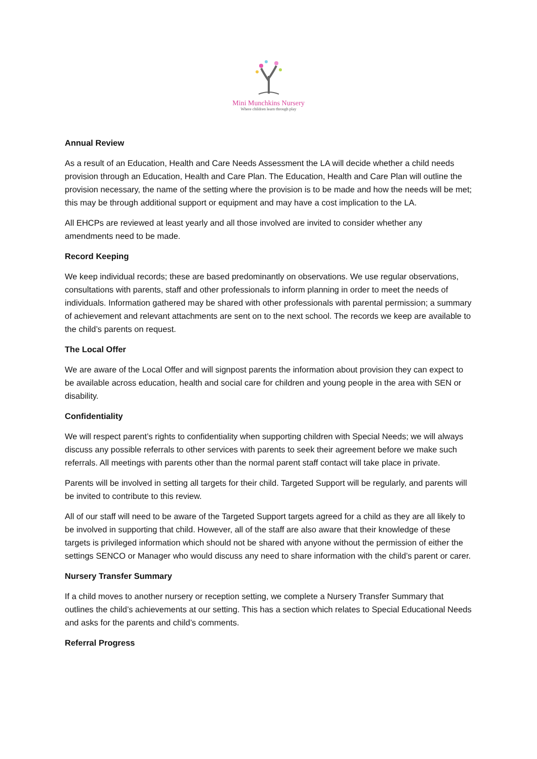Mini Munchkins Nursery
Where children learn through play
Annual Review
As a result of an Education, Health and Care Needs Assessment the LA will decide whether a child needs provision through an Education, Health and Care Plan. The Education, Health and Care Plan will outline the provision necessary, the name of the setting where the provision is to be made and how the needs will be met; this may be through additional support or equipment and may have a cost implication to the LA.
All EHCPs are reviewed at least yearly and all those involved are invited to consider whether any amendments need to be made.
Record Keeping
We keep individual records; these are based predominantly on observations. We use regular observations, consultations with parents, staff and other professionals to inform planning in order to meet the needs of individuals. Information gathered may be shared with other professionals with parental permission; a summary of achievement and relevant attachments are sent on to the next school. The records we keep are available to the child’s parents on request.
The Local Offer
We are aware of the Local Offer and will signpost parents the information about provision they can expect to be available across education, health and social care for children and young people in the area with SEN or disability.
Confidentiality
We will respect parent’s rights to confidentiality when supporting children with Special Needs; we will always discuss any possible referrals to other services with parents to seek their agreement before we make such referrals. All meetings with parents other than the normal parent staff contact will take place in private.
Parents will be involved in setting all targets for their child. Targeted Support will be regularly, and parents will be invited to contribute to this review.
All of our staff will need to be aware of the Targeted Support targets agreed for a child as they are all likely to be involved in supporting that child. However, all of the staff are also aware that their knowledge of these targets is privileged information which should not be shared with anyone without the permission of either the settings SENCO or Manager who would discuss any need to share information with the child’s parent or carer.
Nursery Transfer Summary
If a child moves to another nursery or reception setting, we complete a Nursery Transfer Summary that outlines the child’s achievements at our setting. This has a section which relates to Special Educational Needs and asks for the parents and child’s comments.
Referral Progress